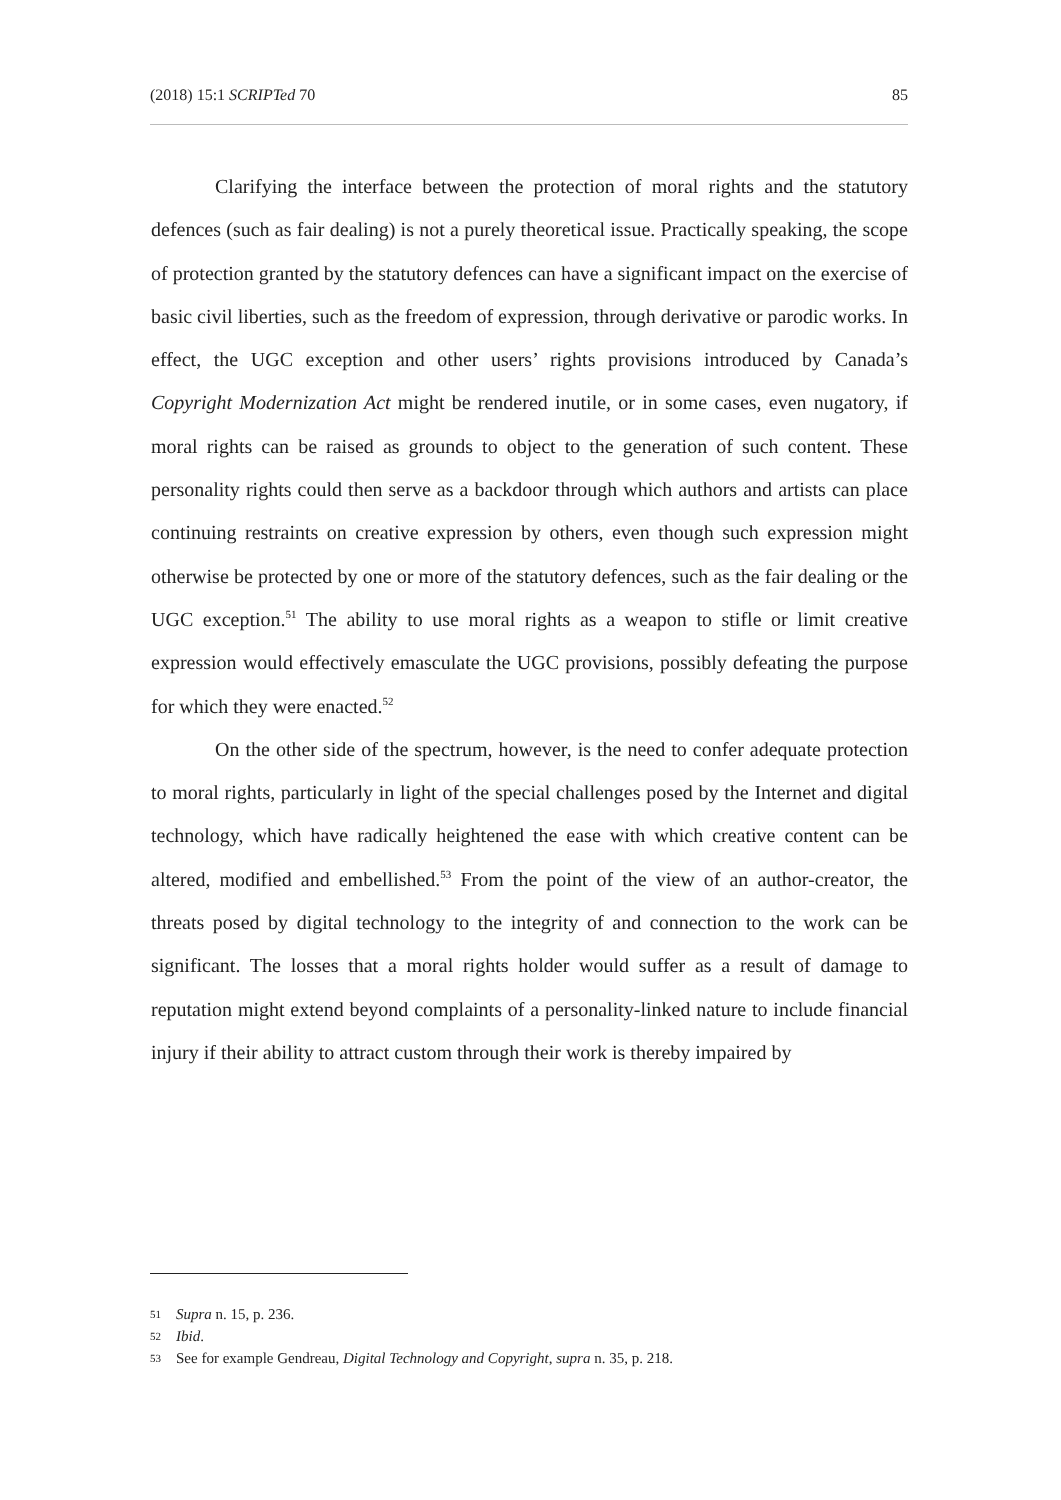(2018) 15:1 SCRIPTed 70 85
Clarifying the interface between the protection of moral rights and the statutory defences (such as fair dealing) is not a purely theoretical issue. Practically speaking, the scope of protection granted by the statutory defences can have a significant impact on the exercise of basic civil liberties, such as the freedom of expression, through derivative or parodic works. In effect, the UGC exception and other users’ rights provisions introduced by Canada’s Copyright Modernization Act might be rendered inutile, or in some cases, even nugatory, if moral rights can be raised as grounds to object to the generation of such content. These personality rights could then serve as a backdoor through which authors and artists can place continuing restraints on creative expression by others, even though such expression might otherwise be protected by one or more of the statutory defences, such as the fair dealing or the UGC exception.<sup>51</sup> The ability to use moral rights as a weapon to stifle or limit creative expression would effectively emasculate the UGC provisions, possibly defeating the purpose for which they were enacted.<sup>52</sup>
On the other side of the spectrum, however, is the need to confer adequate protection to moral rights, particularly in light of the special challenges posed by the Internet and digital technology, which have radically heightened the ease with which creative content can be altered, modified and embellished.<sup>53</sup> From the point of the view of an author-creator, the threats posed by digital technology to the integrity of and connection to the work can be significant. The losses that a moral rights holder would suffer as a result of damage to reputation might extend beyond complaints of a personality-linked nature to include financial injury if their ability to attract custom through their work is thereby impaired by
51 Supra n. 15, p. 236.
52 Ibid.
53 See for example Gendreau, Digital Technology and Copyright, supra n. 35, p. 218.